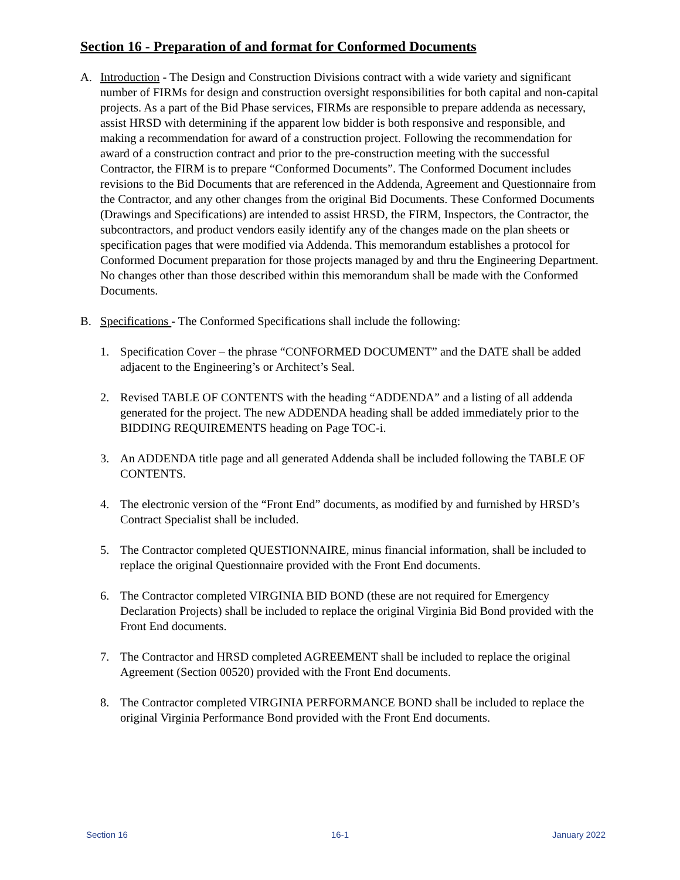Section 16 - Preparation of and format for Conformed Documents
A. Introduction - The Design and Construction Divisions contract with a wide variety and significant number of FIRMs for design and construction oversight responsibilities for both capital and non-capital projects. As a part of the Bid Phase services, FIRMs are responsible to prepare addenda as necessary, assist HRSD with determining if the apparent low bidder is both responsive and responsible, and making a recommendation for award of a construction project. Following the recommendation for award of a construction contract and prior to the pre-construction meeting with the successful Contractor, the FIRM is to prepare “Conformed Documents”. The Conformed Document includes revisions to the Bid Documents that are referenced in the Addenda, Agreement and Questionnaire from the Contractor, and any other changes from the original Bid Documents. These Conformed Documents (Drawings and Specifications) are intended to assist HRSD, the FIRM, Inspectors, the Contractor, the subcontractors, and product vendors easily identify any of the changes made on the plan sheets or specification pages that were modified via Addenda. This memorandum establishes a protocol for Conformed Document preparation for those projects managed by and thru the Engineering Department. No changes other than those described within this memorandum shall be made with the Conformed Documents.
B. Specifications - The Conformed Specifications shall include the following:
1. Specification Cover – the phrase “CONFORMED DOCUMENT” and the DATE shall be added adjacent to the Engineering’s or Architect’s Seal.
2. Revised TABLE OF CONTENTS with the heading “ADDENDA” and a listing of all addenda generated for the project. The new ADDENDA heading shall be added immediately prior to the BIDDING REQUIREMENTS heading on Page TOC-i.
3. An ADDENDA title page and all generated Addenda shall be included following the TABLE OF CONTENTS.
4. The electronic version of the “Front End” documents, as modified by and furnished by HRSD’s Contract Specialist shall be included.
5. The Contractor completed QUESTIONNAIRE, minus financial information, shall be included to replace the original Questionnaire provided with the Front End documents.
6. The Contractor completed VIRGINIA BID BOND (these are not required for Emergency Declaration Projects) shall be included to replace the original Virginia Bid Bond provided with the Front End documents.
7. The Contractor and HRSD completed AGREEMENT shall be included to replace the original Agreement (Section 00520) provided with the Front End documents.
8. The Contractor completed VIRGINIA PERFORMANCE BOND shall be included to replace the original Virginia Performance Bond provided with the Front End documents.
Section 16 16-1 January 2022